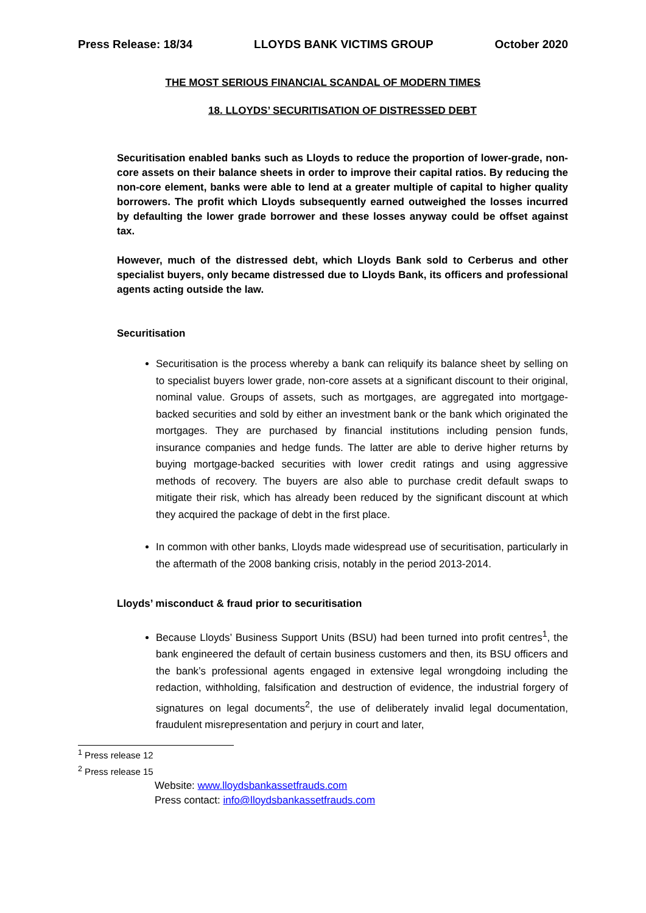Press Release: 18/34 LLOYDS BANK VICTIMS GROUP October 2020
THE MOST SERIOUS FINANCIAL SCANDAL OF MODERN TIMES
18. LLOYDS’ SECURITISATION OF DISTRESSED DEBT
Securitisation enabled banks such as Lloyds to reduce the proportion of lower-grade, non-core assets on their balance sheets in order to improve their capital ratios. By reducing the non-core element, banks were able to lend at a greater multiple of capital to higher quality borrowers. The profit which Lloyds subsequently earned outweighed the losses incurred by defaulting the lower grade borrower and these losses anyway could be offset against tax.
However, much of the distressed debt, which Lloyds Bank sold to Cerberus and other specialist buyers, only became distressed due to Lloyds Bank, its officers and professional agents acting outside the law.
Securitisation
Securitisation is the process whereby a bank can reliquify its balance sheet by selling on to specialist buyers lower grade, non-core assets at a significant discount to their original, nominal value. Groups of assets, such as mortgages, are aggregated into mortgage-backed securities and sold by either an investment bank or the bank which originated the mortgages. They are purchased by financial institutions including pension funds, insurance companies and hedge funds. The latter are able to derive higher returns by buying mortgage-backed securities with lower credit ratings and using aggressive methods of recovery. The buyers are also able to purchase credit default swaps to mitigate their risk, which has already been reduced by the significant discount at which they acquired the package of debt in the first place.
In common with other banks, Lloyds made widespread use of securitisation, particularly in the aftermath of the 2008 banking crisis, notably in the period 2013-2014.
Lloyds’ misconduct & fraud prior to securitisation
Because Lloyds’ Business Support Units (BSU) had been turned into profit centres<sup>1</sup>, the bank engineered the default of certain business customers and then, its BSU officers and the bank’s professional agents engaged in extensive legal wrongdoing including the redaction, withholding, falsification and destruction of evidence, the industrial forgery of signatures on legal documents<sup>2</sup>, the use of deliberately invalid legal documentation, fraudulent misrepresentation and perjury in court and later,
<sup>1</sup> Press release 12
<sup>2</sup> Press release 15
Website: www.lloydsbankassetfrauds.com
Press contact: info@lloydsbankassetfrauds.com